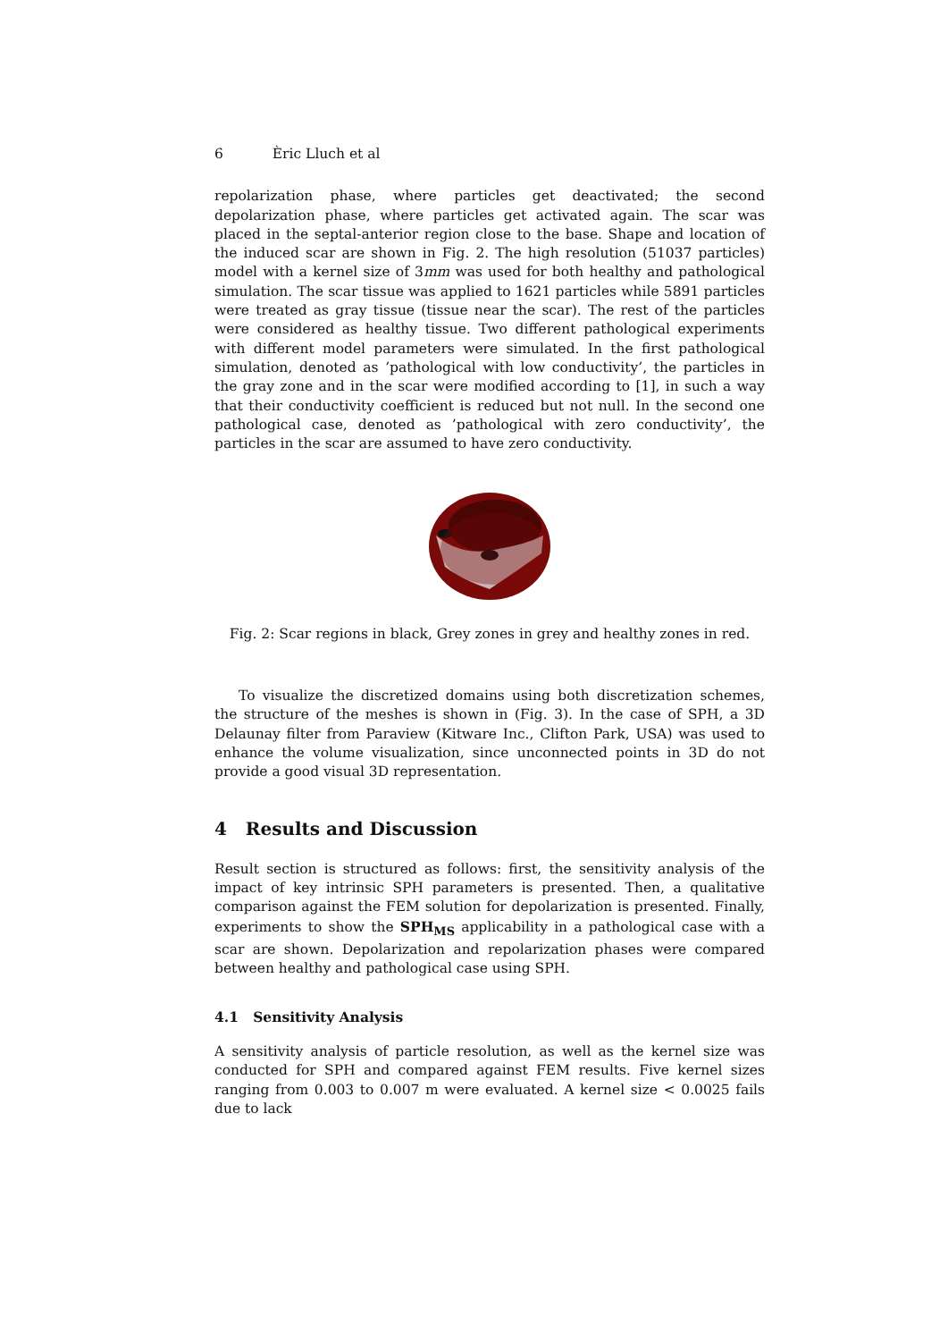6 Èric Lluch et al
repolarization phase, where particles get deactivated; the second depolarization phase, where particles get activated again. The scar was placed in the septal-anterior region close to the base. Shape and location of the induced scar are shown in Fig. 2. The high resolution (51037 particles) model with a kernel size of 3mm was used for both healthy and pathological simulation. The scar tissue was applied to 1621 particles while 5891 particles were treated as gray tissue (tissue near the scar). The rest of the particles were considered as healthy tissue. Two different pathological experiments with different model parameters were simulated. In the first pathological simulation, denoted as ’pathological with low conductivity’, the particles in the gray zone and in the scar were modified according to [1], in such a way that their conductivity coefficient is reduced but not null. In the second one pathological case, denoted as ’pathological with zero conductivity’, the particles in the scar are assumed to have zero conductivity.
Fig. 2: Scar regions in black, Grey zones in grey and healthy zones in red.
To visualize the discretized domains using both discretization schemes, the structure of the meshes is shown in (Fig. 3). In the case of SPH, a 3D Delaunay filter from Paraview (Kitware Inc., Clifton Park, USA) was used to enhance the volume visualization, since unconnected points in 3D do not provide a good visual 3D representation.
4 Results and Discussion
Result section is structured as follows: first, the sensitivity analysis of the impact of key intrinsic SPH parameters is presented. Then, a qualitative comparison against the FEM solution for depolarization is presented. Finally, experiments to show the SPH<sub>MS</sub> applicability in a pathological case with a scar are shown. Depolarization and repolarization phases were compared between healthy and pathological case using SPH.
4.1 Sensitivity Analysis
A sensitivity analysis of particle resolution, as well as the kernel size was conducted for SPH and compared against FEM results. Five kernel sizes ranging from 0.003 to 0.007 m were evaluated. A kernel size < 0.0025 fails due to lack